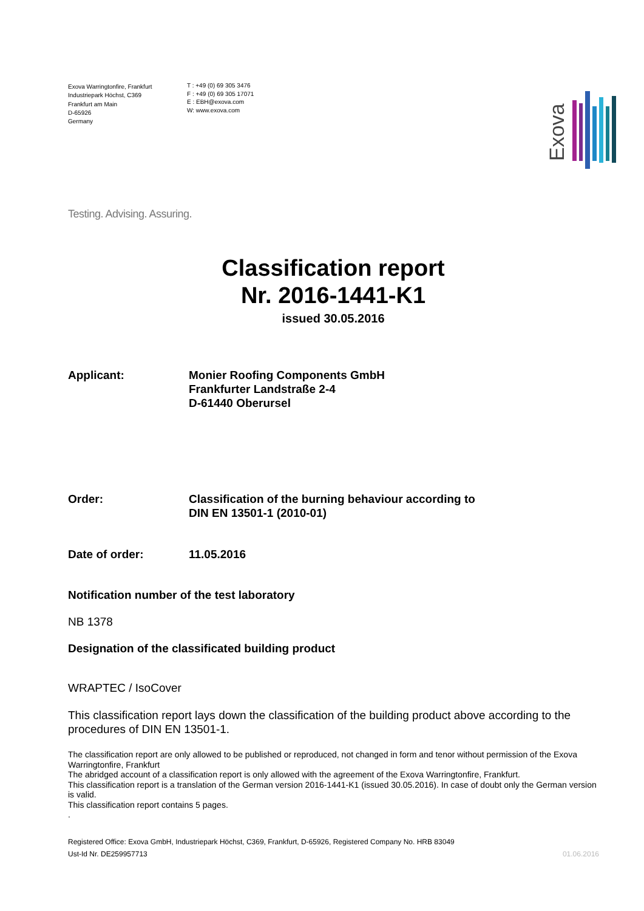Exova Warringtonfire, Frankfurt
Industriepark Höchst, C369
Frankfurt am Main
D-65926
Germany
T : +49 (0) 69 305 3476
F : +49 (0) 69 305 17071
E : EBH@exova.com
W: www.exova.com
Exova
Testing. Advising. Assuring.
Classification report
Nr. 2016-1441-K1
issued 30.05.2016
Applicant: Monier Roofing Components GmbH
Frankfurter Landstraße 2-4
D-61440 Oberursel
Order: Classification of the burning behaviour according to
DIN EN 13501-1 (2010-01)
Date of order: 11.05.2016
Notification number of the test laboratory
NB 1378
Designation of the classificated building product
WRAPTEC / IsoCover
This classification report lays down the classification of the building product above according to the procedures of DIN EN 13501-1.
The classification report are only allowed to be published or reproduced, not changed in form and tenor without permission of the Exova Warringtonfire, Frankfurt
The abridged account of a classification report is only allowed with the agreement of the Exova Warringtonfire, Frankfurt.
This classification report is a translation of the German version 2016-1441-K1 (issued 30.05.2016). In case of doubt only the German version is valid.
This classification report contains 5 pages.
.
Registered Office: Exova GmbH, Industriepark Höchst, C369, Frankfurt, D-65926, Registered Company No. HRB 83049
Ust-Id Nr. DE259957713 01.06.2016